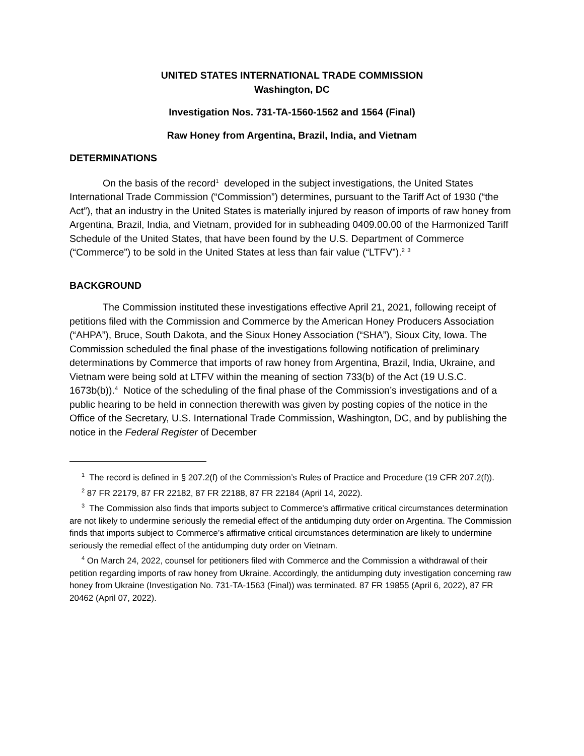UNITED STATES INTERNATIONAL TRADE COMMISSION
Washington, DC
Investigation Nos. 731-TA-1560-1562 and 1564 (Final)
Raw Honey from Argentina, Brazil, India, and Vietnam
DETERMINATIONS
On the basis of the record<sup>1</sup> developed in the subject investigations, the United States International Trade Commission (“Commission”) determines, pursuant to the Tariff Act of 1930 (“the Act”), that an industry in the United States is materially injured by reason of imports of raw honey from Argentina, Brazil, India, and Vietnam, provided for in subheading 0409.00.00 of the Harmonized Tariff Schedule of the United States, that have been found by the U.S. Department of Commerce (“Commerce”) to be sold in the United States at less than fair value (“LTFV”).<sup>2</sup> <sup>3</sup>
BACKGROUND
The Commission instituted these investigations effective April 21, 2021, following receipt of petitions filed with the Commission and Commerce by the American Honey Producers Association (“AHPA”), Bruce, South Dakota, and the Sioux Honey Association (“SHA”), Sioux City, Iowa. The Commission scheduled the final phase of the investigations following notification of preliminary determinations by Commerce that imports of raw honey from Argentina, Brazil, India, Ukraine, and Vietnam were being sold at LTFV within the meaning of section 733(b) of the Act (19 U.S.C. 1673b(b)).<sup>4</sup> Notice of the scheduling of the final phase of the Commission’s investigations and of a public hearing to be held in connection therewith was given by posting copies of the notice in the Office of the Secretary, U.S. International Trade Commission, Washington, DC, and by publishing the notice in the Federal Register of December
<sup>1</sup> The record is defined in § 207.2(f) of the Commission’s Rules of Practice and Procedure (19 CFR 207.2(f)).
<sup>2</sup> 87 FR 22179, 87 FR 22182, 87 FR 22188, 87 FR 22184 (April 14, 2022).
<sup>3</sup> The Commission also finds that imports subject to Commerce's affirmative critical circumstances determination are not likely to undermine seriously the remedial effect of the antidumping duty order on Argentina. The Commission finds that imports subject to Commerce’s affirmative critical circumstances determination are likely to undermine seriously the remedial effect of the antidumping duty order on Vietnam.
<sup>4</sup> On March 24, 2022, counsel for petitioners filed with Commerce and the Commission a withdrawal of their petition regarding imports of raw honey from Ukraine. Accordingly, the antidumping duty investigation concerning raw honey from Ukraine (Investigation No. 731-TA-1563 (Final)) was terminated. 87 FR 19855 (April 6, 2022), 87 FR 20462 (April 07, 2022).